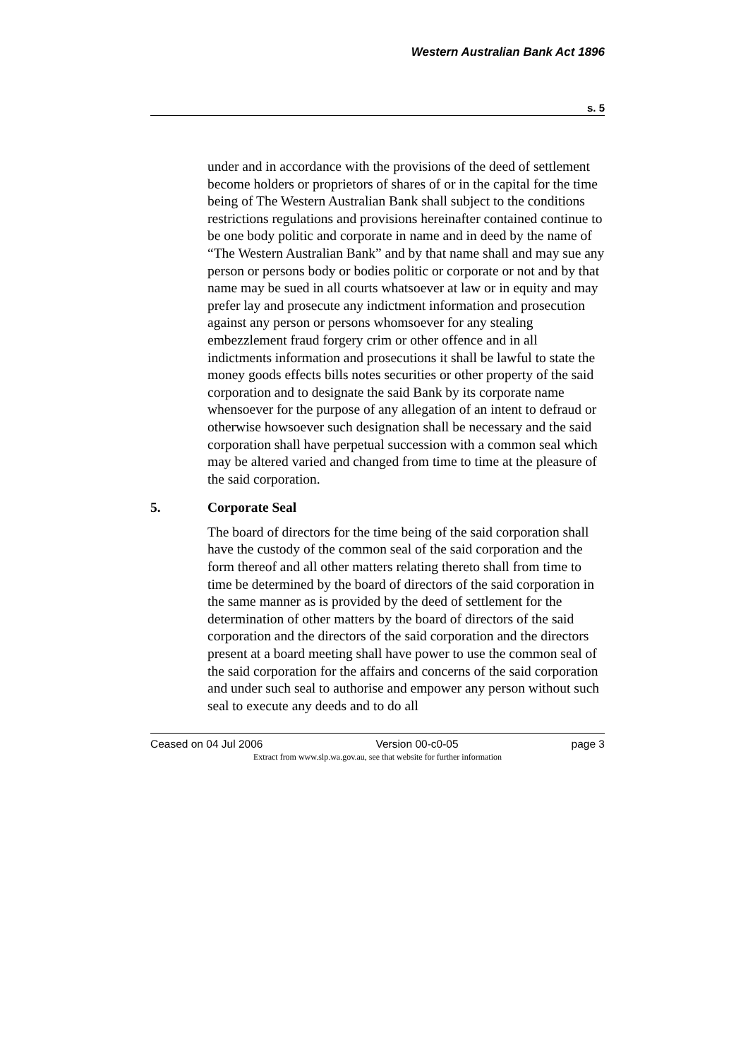Western Australian Bank Act 1896
s. 5
under and in accordance with the provisions of the deed of settlement become holders or proprietors of shares of or in the capital for the time being of The Western Australian Bank shall subject to the conditions restrictions regulations and provisions hereinafter contained continue to be one body politic and corporate in name and in deed by the name of “The Western Australian Bank” and by that name shall and may sue any person or persons body or bodies politic or corporate or not and by that name may be sued in all courts whatsoever at law or in equity and may prefer lay and prosecute any indictment information and prosecution against any person or persons whomsoever for any stealing embezzlement fraud forgery crim or other offence and in all indictments information and prosecutions it shall be lawful to state the money goods effects bills notes securities or other property of the said corporation and to designate the said Bank by its corporate name whensoever for the purpose of any allegation of an intent to defraud or otherwise howsoever such designation shall be necessary and the said corporation shall have perpetual succession with a common seal which may be altered varied and changed from time to time at the pleasure of the said corporation.
5. Corporate Seal
The board of directors for the time being of the said corporation shall have the custody of the common seal of the said corporation and the form thereof and all other matters relating thereto shall from time to time be determined by the board of directors of the said corporation in the same manner as is provided by the deed of settlement for the determination of other matters by the board of directors of the said corporation and the directors of the said corporation and the directors present at a board meeting shall have power to use the common seal of the said corporation for the affairs and concerns of the said corporation and under such seal to authorise and empower any person without such seal to execute any deeds and to do all
Ceased on 04 Jul 2006 Version 00-c0-05 page 3
Extract from www.slp.wa.gov.au, see that website for further information